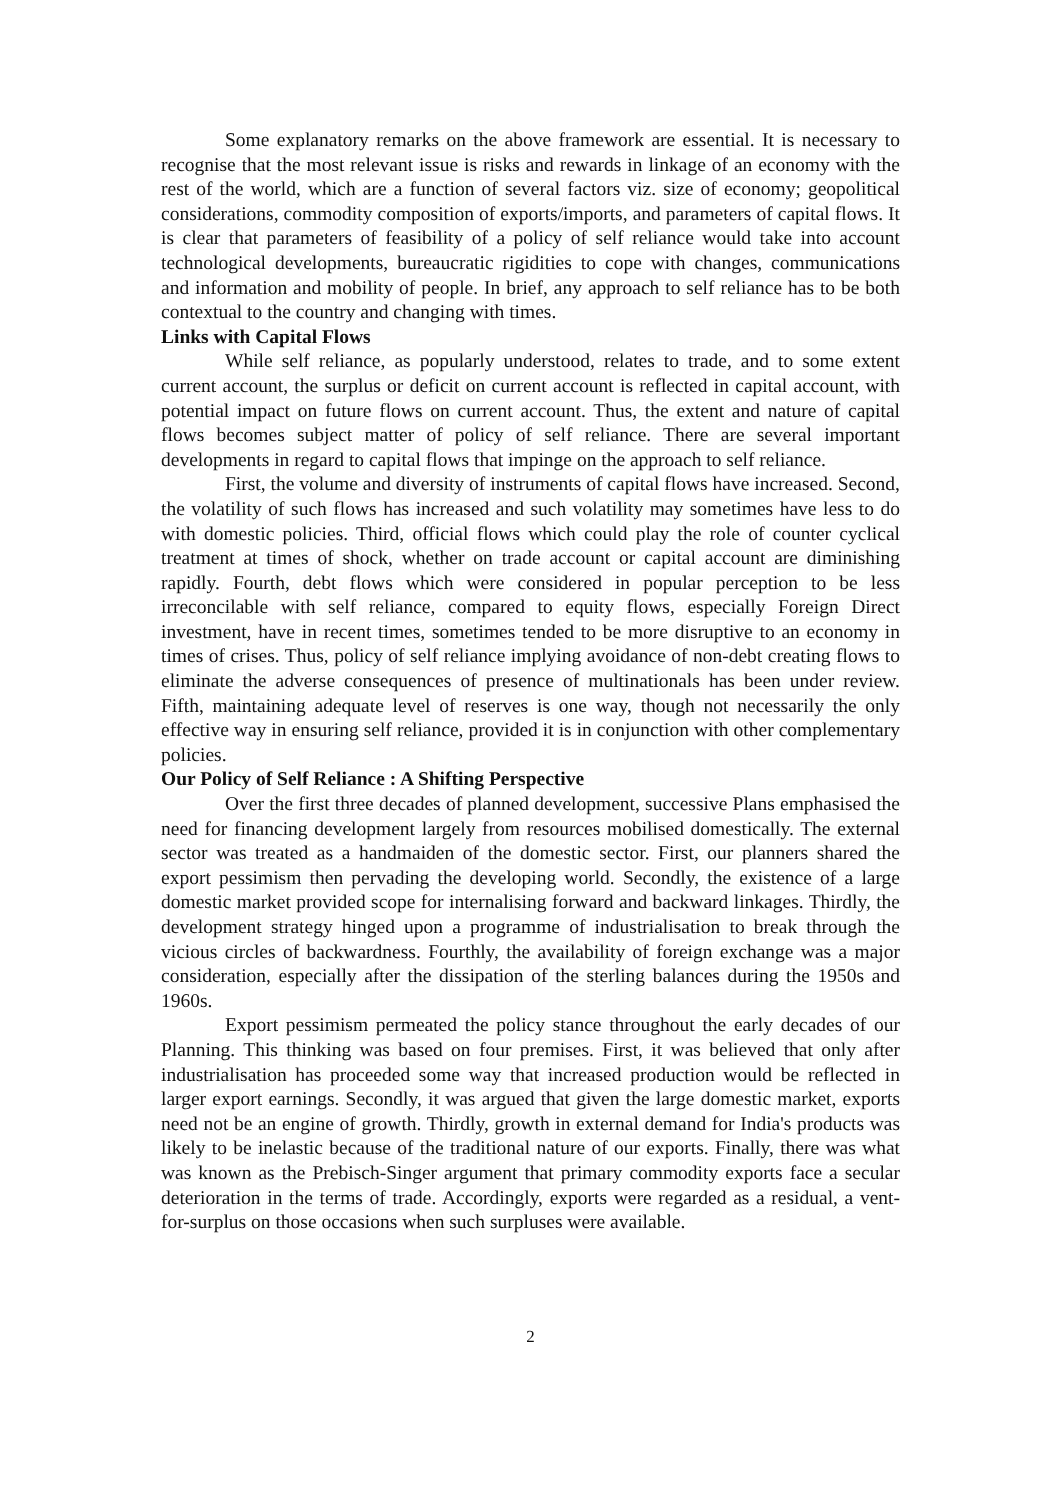Some explanatory remarks on the above framework are essential. It is necessary to recognise that the most relevant issue is risks and rewards in linkage of an economy with the rest of the world, which are a function of several factors viz. size of economy; geopolitical considerations, commodity composition of exports/imports, and parameters of capital flows. It is clear that parameters of feasibility of a policy of self reliance would take into account technological developments, bureaucratic rigidities to cope with changes, communications and information and mobility of people. In brief, any approach to self reliance has to be both contextual to the country and changing with times.
Links with Capital Flows
While self reliance, as popularly understood, relates to trade, and to some extent current account, the surplus or deficit on current account is reflected in capital account, with potential impact on future flows on current account. Thus, the extent and nature of capital flows becomes subject matter of policy of self reliance. There are several important developments in regard to capital flows that impinge on the approach to self reliance.
First, the volume and diversity of instruments of capital flows have increased. Second, the volatility of such flows has increased and such volatility may sometimes have less to do with domestic policies. Third, official flows which could play the role of counter cyclical treatment at times of shock, whether on trade account or capital account are diminishing rapidly. Fourth, debt flows which were considered in popular perception to be less irreconcilable with self reliance, compared to equity flows, especially Foreign Direct investment, have in recent times, sometimes tended to be more disruptive to an economy in times of crises. Thus, policy of self reliance implying avoidance of non-debt creating flows to eliminate the adverse consequences of presence of multinationals has been under review. Fifth, maintaining adequate level of reserves is one way, though not necessarily the only effective way in ensuring self reliance, provided it is in conjunction with other complementary policies.
Our Policy of Self Reliance : A Shifting Perspective
Over the first three decades of planned development, successive Plans emphasised the need for financing development largely from resources mobilised domestically. The external sector was treated as a handmaiden of the domestic sector. First, our planners shared the export pessimism then pervading the developing world. Secondly, the existence of a large domestic market provided scope for internalising forward and backward linkages. Thirdly, the development strategy hinged upon a programme of industrialisation to break through the vicious circles of backwardness. Fourthly, the availability of foreign exchange was a major consideration, especially after the dissipation of the sterling balances during the 1950s and 1960s.
Export pessimism permeated the policy stance throughout the early decades of our Planning. This thinking was based on four premises. First, it was believed that only after industrialisation has proceeded some way that increased production would be reflected in larger export earnings. Secondly, it was argued that given the large domestic market, exports need not be an engine of growth. Thirdly, growth in external demand for India's products was likely to be inelastic because of the traditional nature of our exports. Finally, there was what was known as the Prebisch-Singer argument that primary commodity exports face a secular deterioration in the terms of trade. Accordingly, exports were regarded as a residual, a vent-for-surplus on those occasions when such surpluses were available.
2